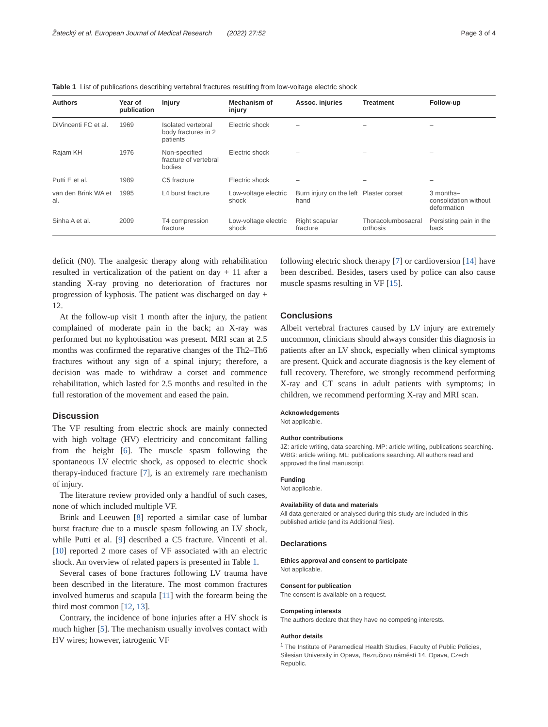Žatecký et al. European Journal of Medical Research (2022) 27:52 Page 3 of 4
Table 1 List of publications describing vertebral fractures resulting from low-voltage electric shock
| Authors | Year of publication | Injury | Mechanism of injury | Assoc. injuries | Treatment | Follow-up |
| --- | --- | --- | --- | --- | --- | --- |
| DiVincenti FC et al. | 1969 | Isolated vertebral body fractures in 2 patients | Electric shock | – | – | – |
| Rajam KH | 1976 | Non-specified fracture of vertebral bodies | Electric shock | – | – | – |
| Putti E et al. | 1989 | C5 fracture | Electric shock | – | – | – |
| van den Brink WA et al. | 1995 | L4 burst fracture | Low-voltage electric shock | Burn injury on the left hand | Plaster corset | 3 months–consolidation without deformation |
| Sinha A et al. | 2009 | T4 compression fracture | Low-voltage electric shock | Right scapular fracture | Thoracolumbosacral orthosis | Persisting pain in the back |
deficit (N0). The analgesic therapy along with rehabilitation resulted in verticalization of the patient on day + 11 after a standing X-ray proving no deterioration of fractures nor progression of kyphosis. The patient was discharged on day + 12.
At the follow-up visit 1 month after the injury, the patient complained of moderate pain in the back; an X-ray was performed but no kyphotisation was present. MRI scan at 2.5 months was confirmed the reparative changes of the Th2–Th6 fractures without any sign of a spinal injury; therefore, a decision was made to withdraw a corset and commence rehabilitation, which lasted for 2.5 months and resulted in the full restoration of the movement and eased the pain.
Discussion
The VF resulting from electric shock are mainly connected with high voltage (HV) electricity and concomitant falling from the height [6]. The muscle spasm following the spontaneous LV electric shock, as opposed to electric shock therapy-induced fracture [7], is an extremely rare mechanism of injury.
The literature review provided only a handful of such cases, none of which included multiple VF.
Brink and Leeuwen [8] reported a similar case of lumbar burst fracture due to a muscle spasm following an LV shock, while Putti et al. [9] described a C5 fracture. Vincenti et al. [10] reported 2 more cases of VF associated with an electric shock. An overview of related papers is presented in Table 1.
Several cases of bone fractures following LV trauma have been described in the literature. The most common fractures involved humerus and scapula [11] with the forearm being the third most common [12, 13].
Contrary, the incidence of bone injuries after a HV shock is much higher [5]. The mechanism usually involves contact with HV wires; however, iatrogenic VF
following electric shock therapy [7] or cardioversion [14] have been described. Besides, tasers used by police can also cause muscle spasms resulting in VF [15].
Conclusions
Albeit vertebral fractures caused by LV injury are extremely uncommon, clinicians should always consider this diagnosis in patients after an LV shock, especially when clinical symptoms are present. Quick and accurate diagnosis is the key element of full recovery. Therefore, we strongly recommend performing X-ray and CT scans in adult patients with symptoms; in children, we recommend performing X-ray and MRI scan.
Acknowledgements
Not applicable.
Author contributions
JZ: article writing, data searching. MP: article writing, publications searching. WBG: article writing. ML: publications searching. All authors read and approved the final manuscript.
Funding
Not applicable.
Availability of data and materials
All data generated or analysed during this study are included in this published article (and its Additional files).
Declarations
Ethics approval and consent to participate
Not applicable.
Consent for publication
The consent is available on a request.
Competing interests
The authors declare that they have no competing interests.
Author details
<sup>1</sup> The Institute of Paramedical Health Studies, Faculty of Public Policies, Silesian University in Opava, Bezručovo náměstí 14, Opava, Czech Republic.